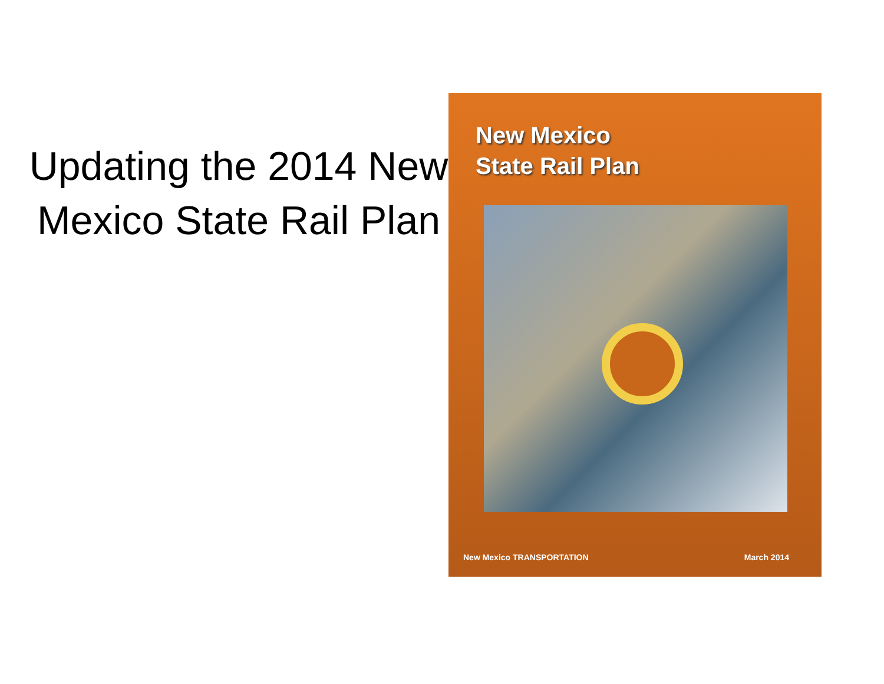Updating the 2014 New Mexico State Rail Plan
New Mexico
State Rail Plan
New Mexico TRANSPORTATION March 2014